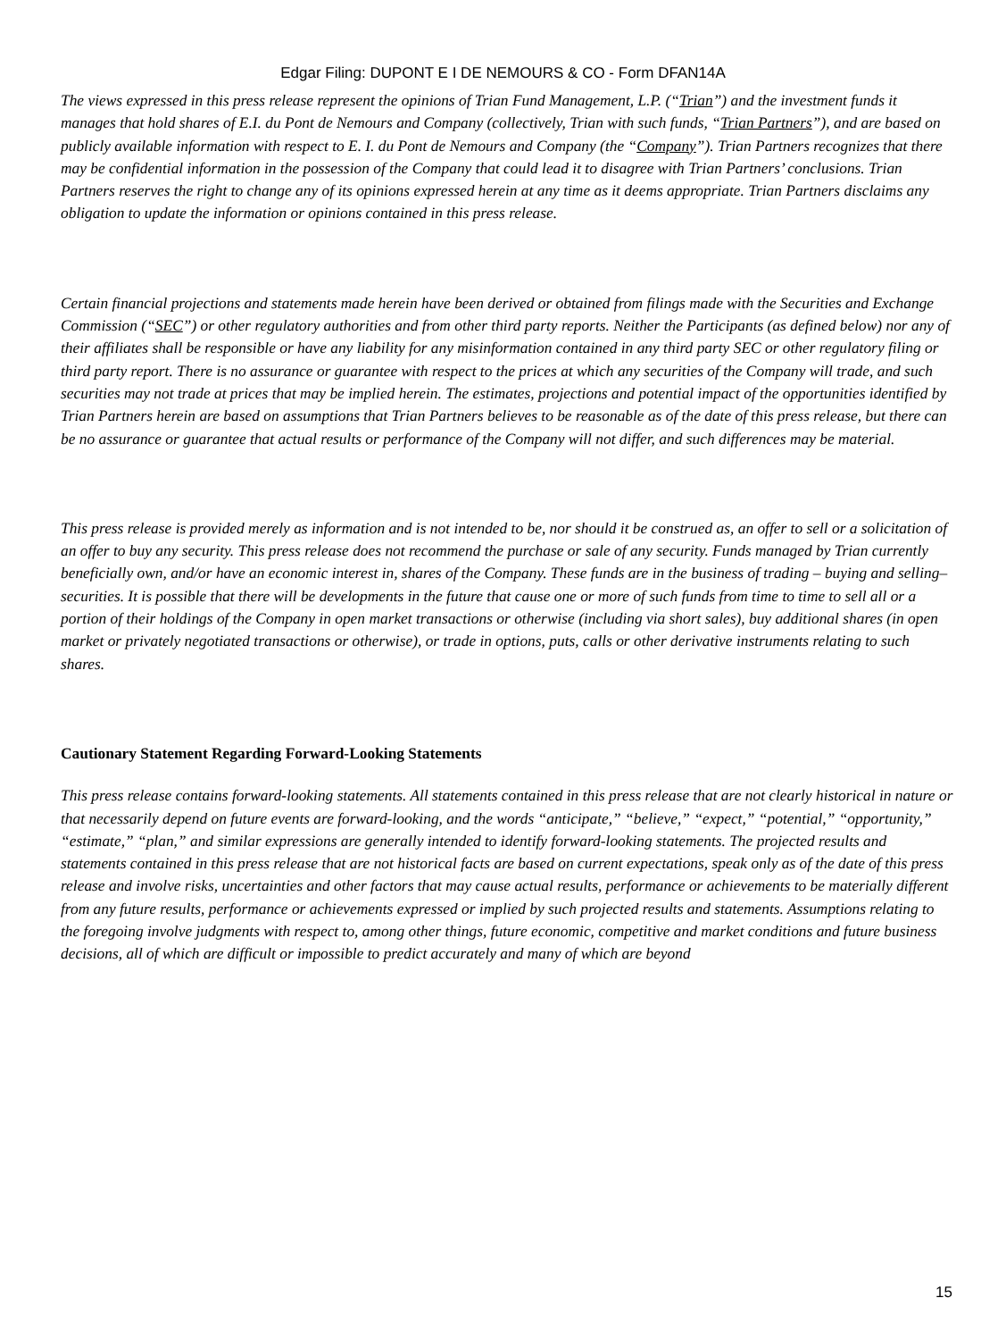Edgar Filing: DUPONT E I DE NEMOURS & CO - Form DFAN14A
The views expressed in this press release represent the opinions of Trian Fund Management, L.P. (“Trian”) and the investment funds it manages that hold shares of E.I. du Pont de Nemours and Company (collectively, Trian with such funds, “Trian Partners”), and are based on publicly available information with respect to E. I. du Pont de Nemours and Company (the “Company”). Trian Partners recognizes that there may be confidential information in the possession of the Company that could lead it to disagree with Trian Partners’ conclusions. Trian Partners reserves the right to change any of its opinions expressed herein at any time as it deems appropriate. Trian Partners disclaims any obligation to update the information or opinions contained in this press release.
Certain financial projections and statements made herein have been derived or obtained from filings made with the Securities and Exchange Commission (“SEC”) or other regulatory authorities and from other third party reports. Neither the Participants (as defined below) nor any of their affiliates shall be responsible or have any liability for any misinformation contained in any third party SEC or other regulatory filing or third party report. There is no assurance or guarantee with respect to the prices at which any securities of the Company will trade, and such securities may not trade at prices that may be implied herein. The estimates, projections and potential impact of the opportunities identified by Trian Partners herein are based on assumptions that Trian Partners believes to be reasonable as of the date of this press release, but there can be no assurance or guarantee that actual results or performance of the Company will not differ, and such differences may be material.
This press release is provided merely as information and is not intended to be, nor should it be construed as, an offer to sell or a solicitation of an offer to buy any security. This press release does not recommend the purchase or sale of any security. Funds managed by Trian currently beneficially own, and/or have an economic interest in, shares of the Company. These funds are in the business of trading – buying and selling– securities. It is possible that there will be developments in the future that cause one or more of such funds from time to time to sell all or a portion of their holdings of the Company in open market transactions or otherwise (including via short sales), buy additional shares (in open market or privately negotiated transactions or otherwise), or trade in options, puts, calls or other derivative instruments relating to such shares.
Cautionary Statement Regarding Forward-Looking Statements
This press release contains forward-looking statements. All statements contained in this press release that are not clearly historical in nature or that necessarily depend on future events are forward-looking, and the words “anticipate,” “believe,” “expect,” “potential,” “opportunity,” “estimate,” “plan,” and similar expressions are generally intended to identify forward-looking statements. The projected results and statements contained in this press release that are not historical facts are based on current expectations, speak only as of the date of this press release and involve risks, uncertainties and other factors that may cause actual results, performance or achievements to be materially different from any future results, performance or achievements expressed or implied by such projected results and statements. Assumptions relating to the foregoing involve judgments with respect to, among other things, future economic, competitive and market conditions and future business decisions, all of which are difficult or impossible to predict accurately and many of which are beyond
15